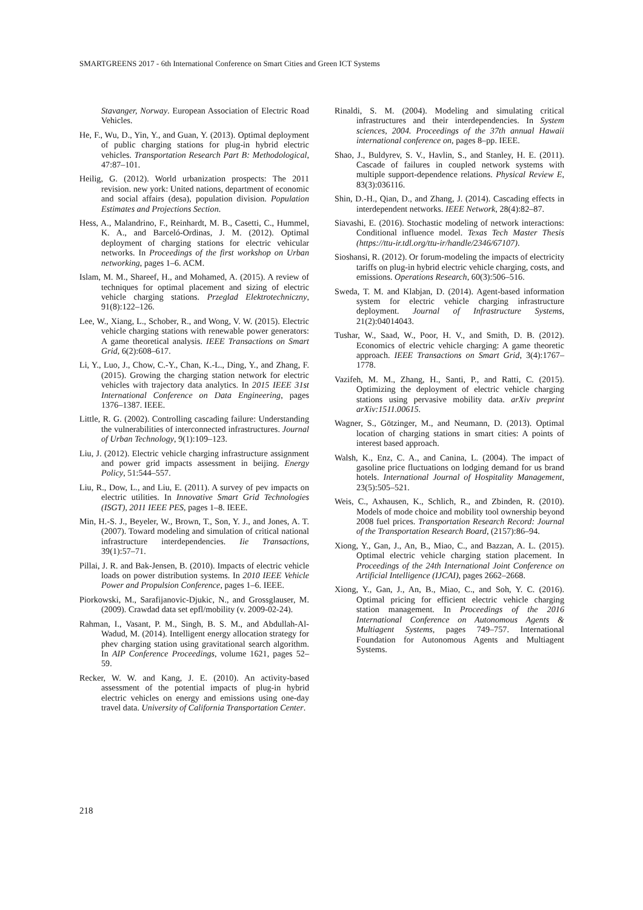SMARTGREENS 2017 - 6th International Conference on Smart Cities and Green ICT Systems
Stavanger, Norway. European Association of Electric Road Vehicles.
He, F., Wu, D., Yin, Y., and Guan, Y. (2013). Optimal deployment of public charging stations for plug-in hybrid electric vehicles. Transportation Research Part B: Methodological, 47:87–101.
Heilig, G. (2012). World urbanization prospects: The 2011 revision. new york: United nations, department of economic and social affairs (desa), population division. Population Estimates and Projections Section.
Hess, A., Malandrino, F., Reinhardt, M. B., Casetti, C., Hummel, K. A., and Barceló-Ordinas, J. M. (2012). Optimal deployment of charging stations for electric vehicular networks. In Proceedings of the first workshop on Urban networking, pages 1–6. ACM.
Islam, M. M., Shareef, H., and Mohamed, A. (2015). A review of techniques for optimal placement and sizing of electric vehicle charging stations. Przeglad Elektrotechniczny, 91(8):122–126.
Lee, W., Xiang, L., Schober, R., and Wong, V. W. (2015). Electric vehicle charging stations with renewable power generators: A game theoretical analysis. IEEE Transactions on Smart Grid, 6(2):608–617.
Li, Y., Luo, J., Chow, C.-Y., Chan, K.-L., Ding, Y., and Zhang, F. (2015). Growing the charging station network for electric vehicles with trajectory data analytics. In 2015 IEEE 31st International Conference on Data Engineering, pages 1376–1387. IEEE.
Little, R. G. (2002). Controlling cascading failure: Understanding the vulnerabilities of interconnected infrastructures. Journal of Urban Technology, 9(1):109–123.
Liu, J. (2012). Electric vehicle charging infrastructure assignment and power grid impacts assessment in beijing. Energy Policy, 51:544–557.
Liu, R., Dow, L., and Liu, E. (2011). A survey of pev impacts on electric utilities. In Innovative Smart Grid Technologies (ISGT), 2011 IEEE PES, pages 1–8. IEEE.
Min, H.-S. J., Beyeler, W., Brown, T., Son, Y. J., and Jones, A. T. (2007). Toward modeling and simulation of critical national infrastructure interdependencies. Iie Transactions, 39(1):57–71.
Pillai, J. R. and Bak-Jensen, B. (2010). Impacts of electric vehicle loads on power distribution systems. In 2010 IEEE Vehicle Power and Propulsion Conference, pages 1–6. IEEE.
Piorkowski, M., Sarafijanovic-Djukic, N., and Grossglauser, M. (2009). Crawdad data set epfl/mobility (v. 2009-02-24).
Rahman, I., Vasant, P. M., Singh, B. S. M., and Abdullah-Al-Wadud, M. (2014). Intelligent energy allocation strategy for phev charging station using gravitational search algorithm. In AIP Conference Proceedings, volume 1621, pages 52–59.
Recker, W. W. and Kang, J. E. (2010). An activity-based assessment of the potential impacts of plug-in hybrid electric vehicles on energy and emissions using one-day travel data. University of California Transportation Center.
Rinaldi, S. M. (2004). Modeling and simulating critical infrastructures and their interdependencies. In System sciences, 2004. Proceedings of the 37th annual Hawaii international conference on, pages 8–pp. IEEE.
Shao, J., Buldyrev, S. V., Havlin, S., and Stanley, H. E. (2011). Cascade of failures in coupled network systems with multiple support-dependence relations. Physical Review E, 83(3):036116.
Shin, D.-H., Qian, D., and Zhang, J. (2014). Cascading effects in interdependent networks. IEEE Network, 28(4):82–87.
Siavashi, E. (2016). Stochastic modeling of network interactions: Conditional influence model. Texas Tech Master Thesis (https://ttu-ir.tdl.org/ttu-ir/handle/2346/67107).
Sioshansi, R. (2012). Or forum-modeling the impacts of electricity tariffs on plug-in hybrid electric vehicle charging, costs, and emissions. Operations Research, 60(3):506–516.
Sweda, T. M. and Klabjan, D. (2014). Agent-based information system for electric vehicle charging infrastructure deployment. Journal of Infrastructure Systems, 21(2):04014043.
Tushar, W., Saad, W., Poor, H. V., and Smith, D. B. (2012). Economics of electric vehicle charging: A game theoretic approach. IEEE Transactions on Smart Grid, 3(4):1767–1778.
Vazifeh, M. M., Zhang, H., Santi, P., and Ratti, C. (2015). Optimizing the deployment of electric vehicle charging stations using pervasive mobility data. arXiv preprint arXiv:1511.00615.
Wagner, S., Götzinger, M., and Neumann, D. (2013). Optimal location of charging stations in smart cities: A points of interest based approach.
Walsh, K., Enz, C. A., and Canina, L. (2004). The impact of gasoline price fluctuations on lodging demand for us brand hotels. International Journal of Hospitality Management, 23(5):505–521.
Weis, C., Axhausen, K., Schlich, R., and Zbinden, R. (2010). Models of mode choice and mobility tool ownership beyond 2008 fuel prices. Transportation Research Record: Journal of the Transportation Research Board, (2157):86–94.
Xiong, Y., Gan, J., An, B., Miao, C., and Bazzan, A. L. (2015). Optimal electric vehicle charging station placement. In Proceedings of the 24th International Joint Conference on Artificial Intelligence (IJCAI), pages 2662–2668.
Xiong, Y., Gan, J., An, B., Miao, C., and Soh, Y. C. (2016). Optimal pricing for efficient electric vehicle charging station management. In Proceedings of the 2016 International Conference on Autonomous Agents & Multiagent Systems, pages 749–757. International Foundation for Autonomous Agents and Multiagent Systems.
218